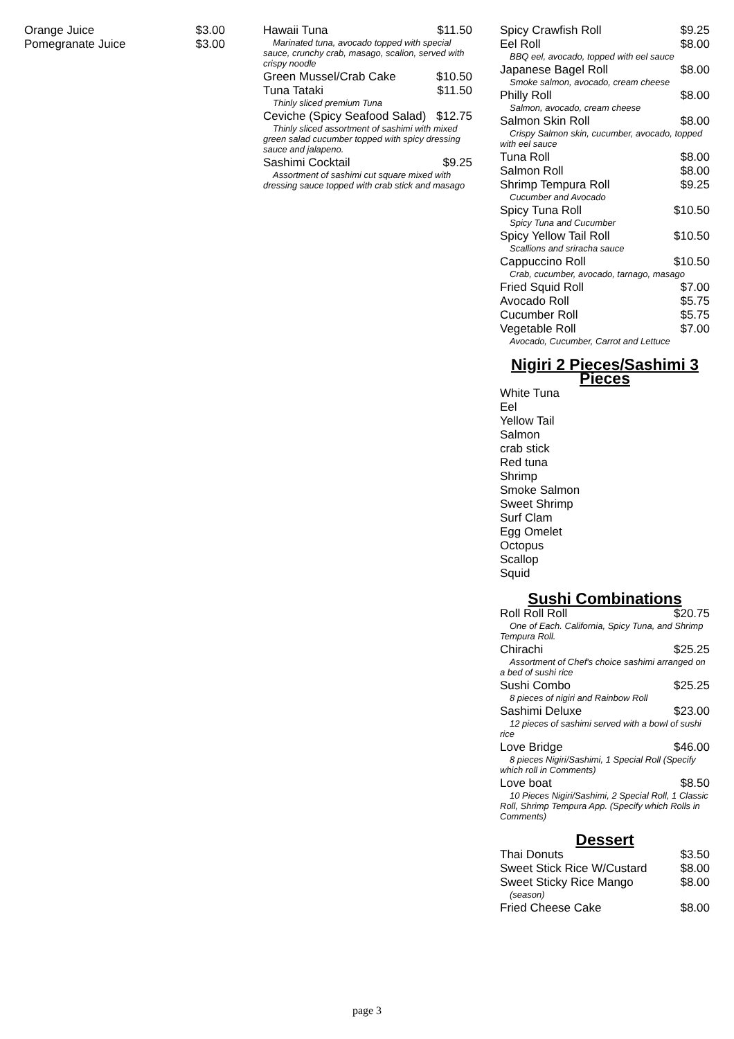Orange Juice $3.00
Pomegranate Juice $3.00
Hawaii Tuna $11.50
Marinated tuna, avocado topped with special sauce, crunchy crab, masago, scalion, served with crispy noodle
Green Mussel/Crab Cake $10.50
Tuna Tataki $11.50
Thinly sliced premium Tuna
Ceviche (Spicy Seafood Salad) $12.75
Thinly sliced assortment of sashimi with mixed green salad cucumber topped with spicy dressing sauce and jalapeno.
Sashimi Cocktail $9.25
Assortment of sashimi cut square mixed with dressing sauce topped with crab stick and masago
Spicy Crawfish Roll $9.25
Eel Roll $8.00
BBQ eel, avocado, topped with eel sauce
Japanese Bagel Roll $8.00
Smoke salmon, avocado, cream cheese
Philly Roll $8.00
Salmon, avocado, cream cheese
Salmon Skin Roll $8.00
Crispy Salmon skin, cucumber, avocado, topped with eel sauce
Tuna Roll $8.00
Salmon Roll $8.00
Shrimp Tempura Roll $9.25
Cucumber and Avocado
Spicy Tuna Roll $10.50
Spicy Tuna and Cucumber
Spicy Yellow Tail Roll $10.50
Scallions and sriracha sauce
Cappuccino Roll $10.50
Crab, cucumber, avocado, tarnago, masago
Fried Squid Roll $7.00
Avocado Roll $5.75
Cucumber Roll $5.75
Vegetable Roll $7.00
Avocado, Cucumber, Carrot and Lettuce
Nigiri 2 Pieces/Sashimi 3 Pieces
White Tuna
Eel
Yellow Tail
Salmon
crab stick
Red tuna
Shrimp
Smoke Salmon
Sweet Shrimp
Surf Clam
Egg Omelet
Octopus
Scallop
Squid
Sushi Combinations
Roll Roll Roll $20.75
One of Each. California, Spicy Tuna, and Shrimp Tempura Roll.
Chirachi $25.25
Assortment of Chef's choice sashimi arranged on a bed of sushi rice
Sushi Combo $25.25
8 pieces of nigiri and Rainbow Roll
Sashimi Deluxe $23.00
12 pieces of sashimi served with a bowl of sushi rice
Love Bridge $46.00
8 pieces Nigiri/Sashimi, 1 Special Roll (Specify which roll in Comments)
Love boat $8.50
10 Pieces Nigiri/Sashimi, 2 Special Roll, 1 Classic Roll, Shrimp Tempura App. (Specify which Rolls in Comments)
Dessert
Thai Donuts $3.50
Sweet Stick Rice W/Custard $8.00
Sweet Sticky Rice Mango $8.00
(season)
Fried Cheese Cake $8.00
page 3